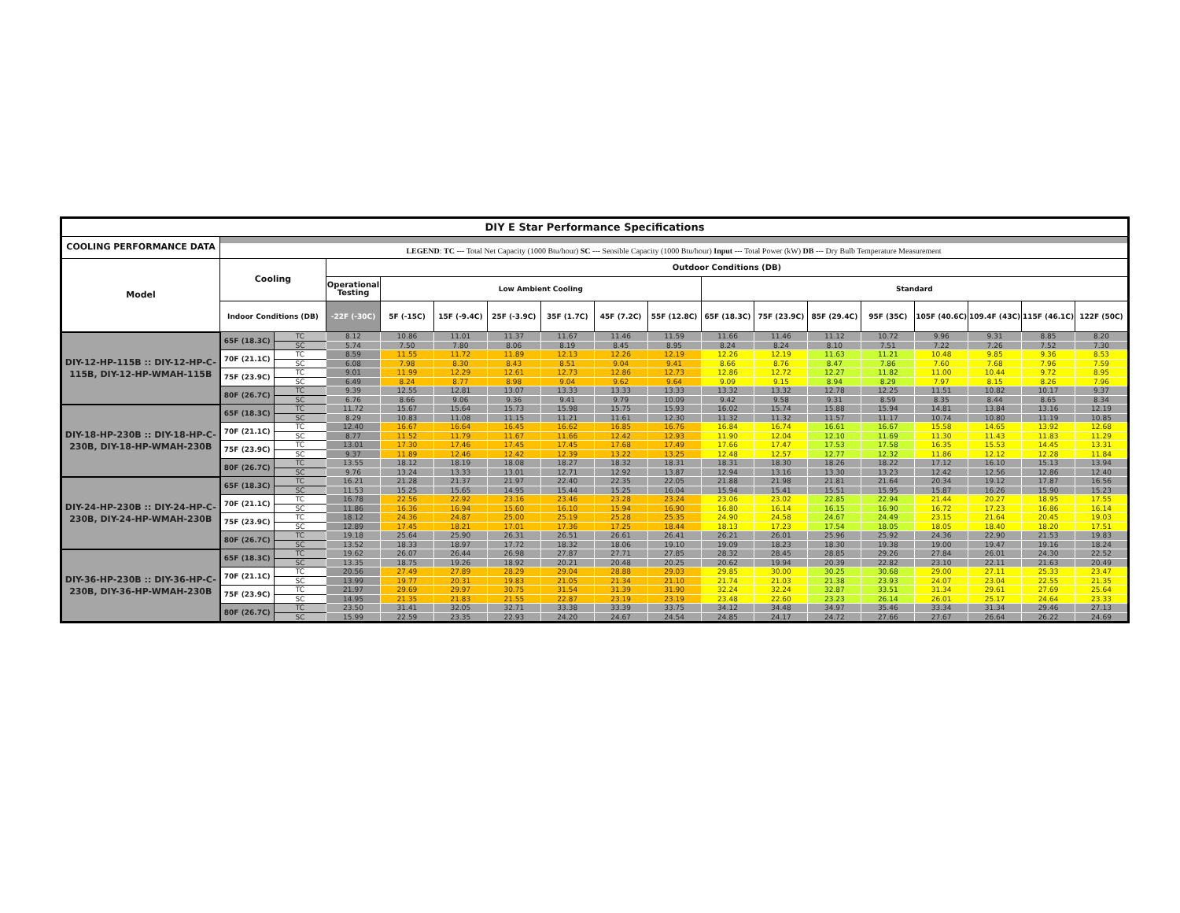| DIY E Star Performance Specifications | | | | | | | | | | | | | | | | | |
| --- | --- | --- | --- | --- | --- | --- | --- | --- | --- | --- | --- | --- | --- | --- | --- | --- | --- |
| COOLING PERFORMANCE DATA | | | | | | | | | | | | | | | | | |
| | LEGEND : TC --- Total Net Capacity (1000 Btu/hour) SC --- Sensible Capacity (1000 Btu/hour) Input --- Total Power (kW) DB --- Dry Bulb Temperature Measurement | | | | | | | | | | | | | | | | |
| Model | Cooling | | Outdoor Conditions (DB) | | | | | | | | | | | | | | |
| | | | Operational Testing | Low Ambient Cooling | | | | | | Standard | | | | | | | |
| | Indoor Conditions (DB) | | -22F (-30C) | 5F (-15C) | 15F (-9.4C) | 25F (-3.9C) | 35F (1.7C) | 45F (7.2C) | 55F (12.8C) | 65F (18.3C) | 75F (23.9C) | 85F (29.4C) | 95F (35C) | 105F (40.6C) | 109.4F (43C) | 115F (46.1C) | 122F (50C) |
| DIY-12-HP-115B :: DIY-12-HP-C-115B, DIY-12-HP-WMAH-115B | 65F (18.3C) | TC | 8.12 | 10.86 | 11.01 | 11.37 | 11.67 | 11.46 | 11.59 | 11.66 | 11.46 | 11.12 | 10.72 | 9.96 | 9.31 | 8.85 | 8.20 |
| | | SC | 5.74 | 7.50 | 7.80 | 8.06 | 8.19 | 8.45 | 8.95 | 8.24 | 8.24 | 8.10 | 7.51 | 7.22 | 7.26 | 7.52 | 7.30 |
| | 70F (21.1C) | TC | 8.59 | 11.55 | 11.72 | 11.89 | 12.13 | 12.26 | 12.19 | 12.26 | 12.19 | 11.63 | 11.21 | 10.48 | 9.85 | 9.36 | 8.53 |
| | | SC | 6.08 | 7.98 | 8.30 | 8.43 | 8.51 | 9.04 | 9.41 | 8.66 | 8.76 | 8.47 | 7.86 | 7.60 | 7.68 | 7.96 | 7.59 |
| | 75F (23.9C) | TC | 9.01 | 11.99 | 12.29 | 12.61 | 12.73 | 12.86 | 12.73 | 12.86 | 12.72 | 12.27 | 11.82 | 11.00 | 10.44 | 9.72 | 8.95 |
| | | SC | 6.49 | 8.24 | 8.77 | 8.98 | 9.04 | 9.62 | 9.64 | 9.09 | 9.15 | 8.94 | 8.29 | 7.97 | 8.15 | 8.26 | 7.96 |
| | 80F (26.7C) | TC | 9.39 | 12.55 | 12.81 | 13.07 | 13.33 | 13.33 | 13.33 | 13.32 | 13.32 | 12.78 | 12.25 | 11.51 | 10.82 | 10.17 | 9.37 |
| | | SC | 6.76 | 8.66 | 9.06 | 9.36 | 9.41 | 9.79 | 10.09 | 9.42 | 9.58 | 9.31 | 8.59 | 8.35 | 8.44 | 8.65 | 8.34 |
| DIY-18-HP-230B :: DIY-18-HP-C-230B, DIY-18-HP-WMAH-230B | 65F (18.3C) | TC | 11.72 | 15.67 | 15.64 | 15.73 | 15.98 | 15.75 | 15.93 | 16.02 | 15.74 | 15.88 | 15.94 | 14.81 | 13.84 | 13.16 | 12.19 |
| | | SC | 8.29 | 10.83 | 11.08 | 11.15 | 11.21 | 11.61 | 12.30 | 11.32 | 11.32 | 11.57 | 11.17 | 10.74 | 10.80 | 11.19 | 10.85 |
| | 70F (21.1C) | TC | 12.40 | 16.67 | 16.64 | 16.45 | 16.62 | 16.85 | 16.76 | 16.84 | 16.74 | 16.61 | 16.67 | 15.58 | 14.65 | 13.92 | 12.68 |
| | | SC | 8.77 | 11.52 | 11.79 | 11.67 | 11.66 | 12.42 | 12.93 | 11.90 | 12.04 | 12.10 | 11.69 | 11.30 | 11.43 | 11.83 | 11.29 |
| | 75F (23.9C) | TC | 13.01 | 17.30 | 17.46 | 17.45 | 17.45 | 17.68 | 17.49 | 17.66 | 17.47 | 17.53 | 17.58 | 16.35 | 15.53 | 14.45 | 13.31 |
| | | SC | 9.37 | 11.89 | 12.46 | 12.42 | 12.39 | 13.22 | 13.25 | 12.48 | 12.57 | 12.77 | 12.32 | 11.86 | 12.12 | 12.28 | 11.84 |
| | 80F (26.7C) | TC | 13.55 | 18.12 | 18.19 | 18.08 | 18.27 | 18.32 | 18.31 | 18.31 | 18.30 | 18.26 | 18.22 | 17.12 | 16.10 | 15.13 | 13.94 |
| | | SC | 9.76 | 13.24 | 13.33 | 13.01 | 12.71 | 12.92 | 13.87 | 12.94 | 13.16 | 13.30 | 13.23 | 12.42 | 12.56 | 12.86 | 12.40 |
| DIY-24-HP-230B :: DIY-24-HP-C-230B, DIY-24-HP-WMAH-230B | 65F (18.3C) | TC | 16.21 | 21.28 | 21.37 | 21.97 | 22.40 | 22.35 | 22.05 | 21.88 | 21.98 | 21.81 | 21.64 | 20.34 | 19.12 | 17.87 | 16.56 |
| | | SC | 11.53 | 15.25 | 15.65 | 14.95 | 15.44 | 15.25 | 16.04 | 15.94 | 15.41 | 15.51 | 15.95 | 15.87 | 16.26 | 15.90 | 15.23 |
| | 70F (21.1C) | TC | 16.78 | 22.56 | 22.92 | 23.16 | 23.46 | 23.28 | 23.24 | 23.06 | 23.02 | 22.85 | 22.94 | 21.44 | 20.27 | 18.95 | 17.55 |
| | | SC | 11.86 | 16.36 | 16.94 | 15.60 | 16.10 | 15.94 | 16.90 | 16.80 | 16.14 | 16.15 | 16.90 | 16.72 | 17.23 | 16.86 | 16.14 |
| | 75F (23.9C) | TC | 18.12 | 24.36 | 24.87 | 25.00 | 25.19 | 25.28 | 25.35 | 24.90 | 24.58 | 24.67 | 24.49 | 23.15 | 21.64 | 20.45 | 19.03 |
| | | SC | 12.89 | 17.45 | 18.21 | 17.01 | 17.36 | 17.25 | 18.44 | 18.13 | 17.23 | 17.54 | 18.05 | 18.05 | 18.40 | 18.20 | 17.51 |
| | 80F (26.7C) | TC | 19.18 | 25.64 | 25.90 | 26.31 | 26.51 | 26.61 | 26.41 | 26.21 | 26.01 | 25.96 | 25.92 | 24.36 | 22.90 | 21.53 | 19.83 |
| | | SC | 13.52 | 18.33 | 18.97 | 17.72 | 18.32 | 18.06 | 19.10 | 19.09 | 18.23 | 18.30 | 19.38 | 19.00 | 19.47 | 19.16 | 18.24 |
| DIY-36-HP-230B :: DIY-36-HP-C-230B, DIY-36-HP-WMAH-230B | 65F (18.3C) | TC | 19.62 | 26.07 | 26.44 | 26.98 | 27.87 | 27.71 | 27.85 | 28.32 | 28.45 | 28.85 | 29.26 | 27.84 | 26.01 | 24.30 | 22.52 |
| | | SC | 13.35 | 18.75 | 19.26 | 18.92 | 20.21 | 20.48 | 20.25 | 20.62 | 19.94 | 20.39 | 22.82 | 23.10 | 22.11 | 21.63 | 20.49 |
| | 70F (21.1C) | TC | 20.56 | 27.49 | 27.89 | 28.29 | 29.04 | 28.88 | 29.03 | 29.85 | 30.00 | 30.25 | 30.68 | 29.00 | 27.11 | 25.33 | 23.47 |
| | | SC | 13.99 | 19.77 | 20.31 | 19.83 | 21.05 | 21.34 | 21.10 | 21.74 | 21.03 | 21.38 | 23.93 | 24.07 | 23.04 | 22.55 | 21.35 |
| | 75F (23.9C) | TC | 21.97 | 29.69 | 29.97 | 30.75 | 31.54 | 31.39 | 31.90 | 32.24 | 32.24 | 32.87 | 33.51 | 31.34 | 29.61 | 27.69 | 25.64 |
| | | SC | 14.95 | 21.35 | 21.83 | 21.55 | 22.87 | 23.19 | 23.19 | 23.48 | 22.60 | 23.23 | 26.14 | 26.01 | 25.17 | 24.64 | 23.33 |
| | 80F (26.7C) | TC | 23.50 | 31.41 | 32.05 | 32.71 | 33.38 | 33.39 | 33.75 | 34.12 | 34.48 | 34.97 | 35.46 | 33.34 | 31.34 | 29.46 | 27.13 |
| | | SC | 15.99 | 22.59 | 23.35 | 22.93 | 24.20 | 24.67 | 24.54 | 24.85 | 24.17 | 24.72 | 27.66 | 27.67 | 26.64 | 26.22 | 24.69 |